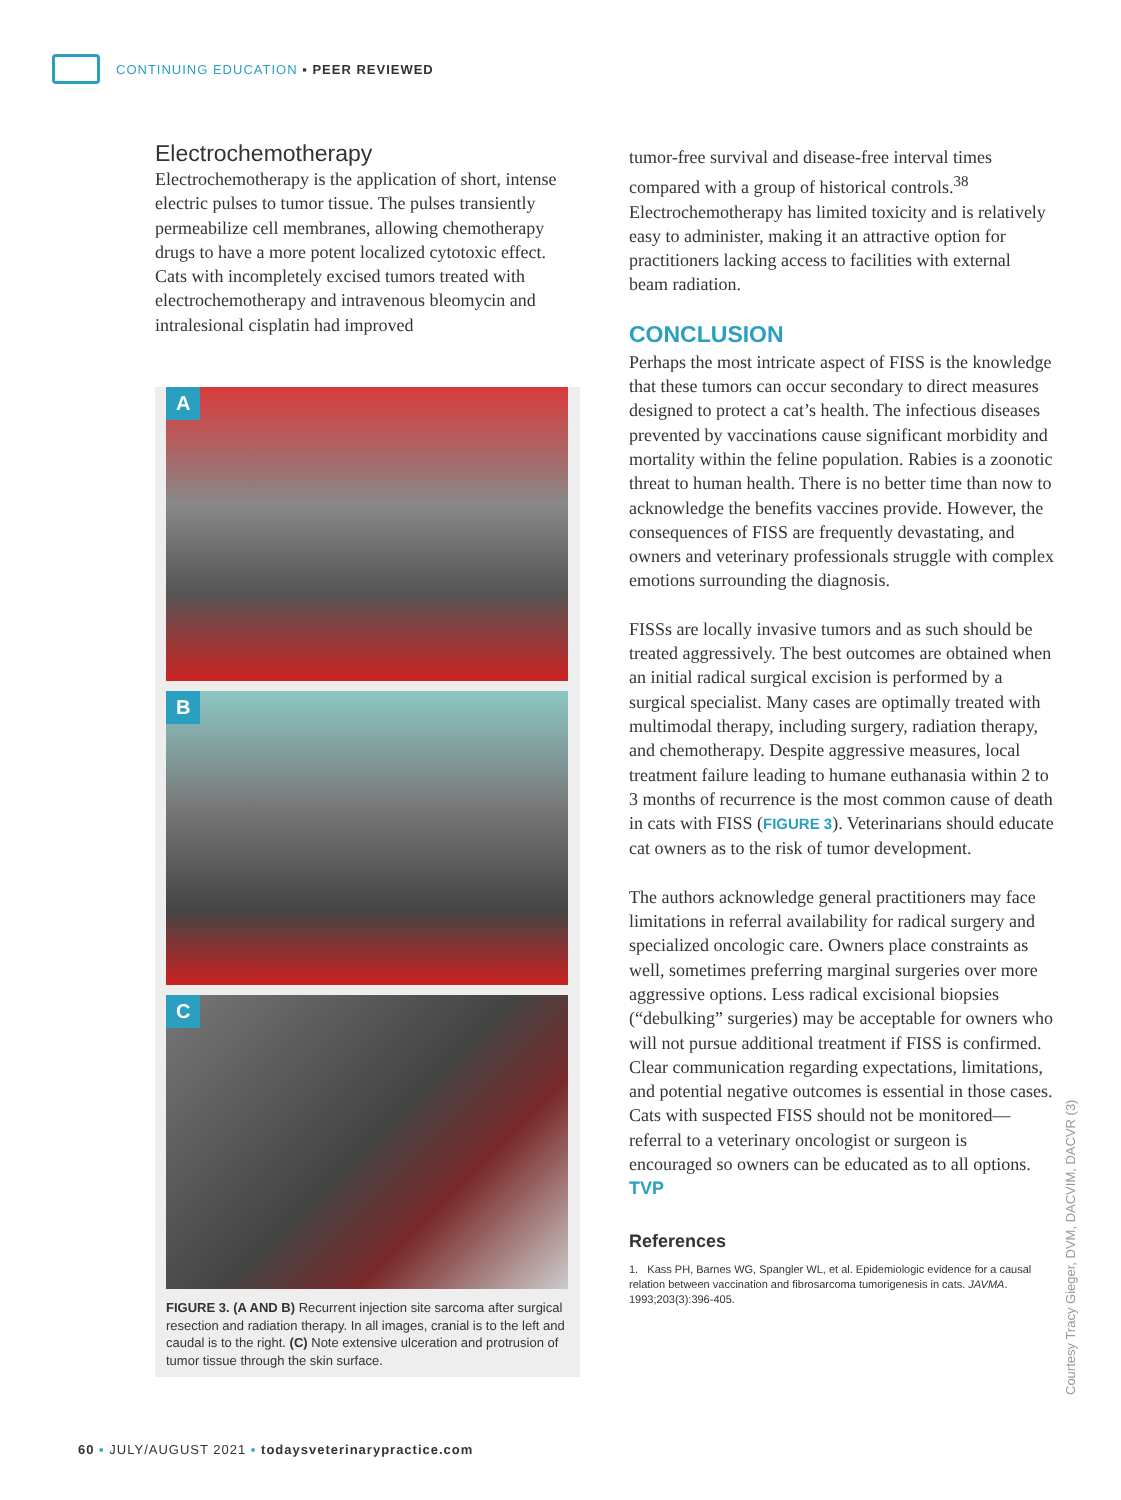CONTINUING EDUCATION ▪ PEER REVIEWED
Electrochemotherapy
Electrochemotherapy is the application of short, intense electric pulses to tumor tissue. The pulses transiently permeabilize cell membranes, allowing chemotherapy drugs to have a more potent localized cytotoxic effect. Cats with incompletely excised tumors treated with electrochemotherapy and intravenous bleomycin and intralesional cisplatin had improved
A
B
C
FIGURE 3. (A AND B) Recurrent injection site sarcoma after surgical resection and radiation therapy. In all images, cranial is to the left and caudal is to the right. (C) Note extensive ulceration and protrusion of tumor tissue through the skin surface.
tumor-free survival and disease-free interval times compared with a group of historical controls.<sup>38</sup> Electrochemotherapy has limited toxicity and is relatively easy to administer, making it an attractive option for practitioners lacking access to facilities with external beam radiation.
CONCLUSION
Perhaps the most intricate aspect of FISS is the knowledge that these tumors can occur secondary to direct measures designed to protect a cat’s health. The infectious diseases prevented by vaccinations cause significant morbidity and mortality within the feline population. Rabies is a zoonotic threat to human health. There is no better time than now to acknowledge the benefits vaccines provide. However, the consequences of FISS are frequently devastating, and owners and veterinary professionals struggle with complex emotions surrounding the diagnosis.
FISSs are locally invasive tumors and as such should be treated aggressively. The best outcomes are obtained when an initial radical surgical excision is performed by a surgical specialist. Many cases are optimally treated with multimodal therapy, including surgery, radiation therapy, and chemotherapy. Despite aggressive measures, local treatment failure leading to humane euthanasia within 2 to 3 months of recurrence is the most common cause of death in cats with FISS (FIGURE 3). Veterinarians should educate cat owners as to the risk of tumor development.
The authors acknowledge general practitioners may face limitations in referral availability for radical surgery and specialized oncologic care. Owners place constraints as well, sometimes preferring marginal surgeries over more aggressive options. Less radical excisional biopsies (“debulking” surgeries) may be acceptable for owners who will not pursue additional treatment if FISS is confirmed. Clear communication regarding expectations, limitations, and potential negative outcomes is essential in those cases. Cats with suspected FISS should not be monitored—referral to a veterinary oncologist or surgeon is encouraged so owners can be educated as to all options. TVP
References
1. Kass PH, Barnes WG, Spangler WL, et al. Epidemiologic evidence for a causal relation between vaccination and fibrosarcoma tumorigenesis in cats. JAVMA. 1993;203(3):396-405.
Courtesy Tracy Gieger, DVM, DACVIM, DACVR (3)
60 ▪ JULY/AUGUST 2021 ▪ todaysveterinarypractice.com